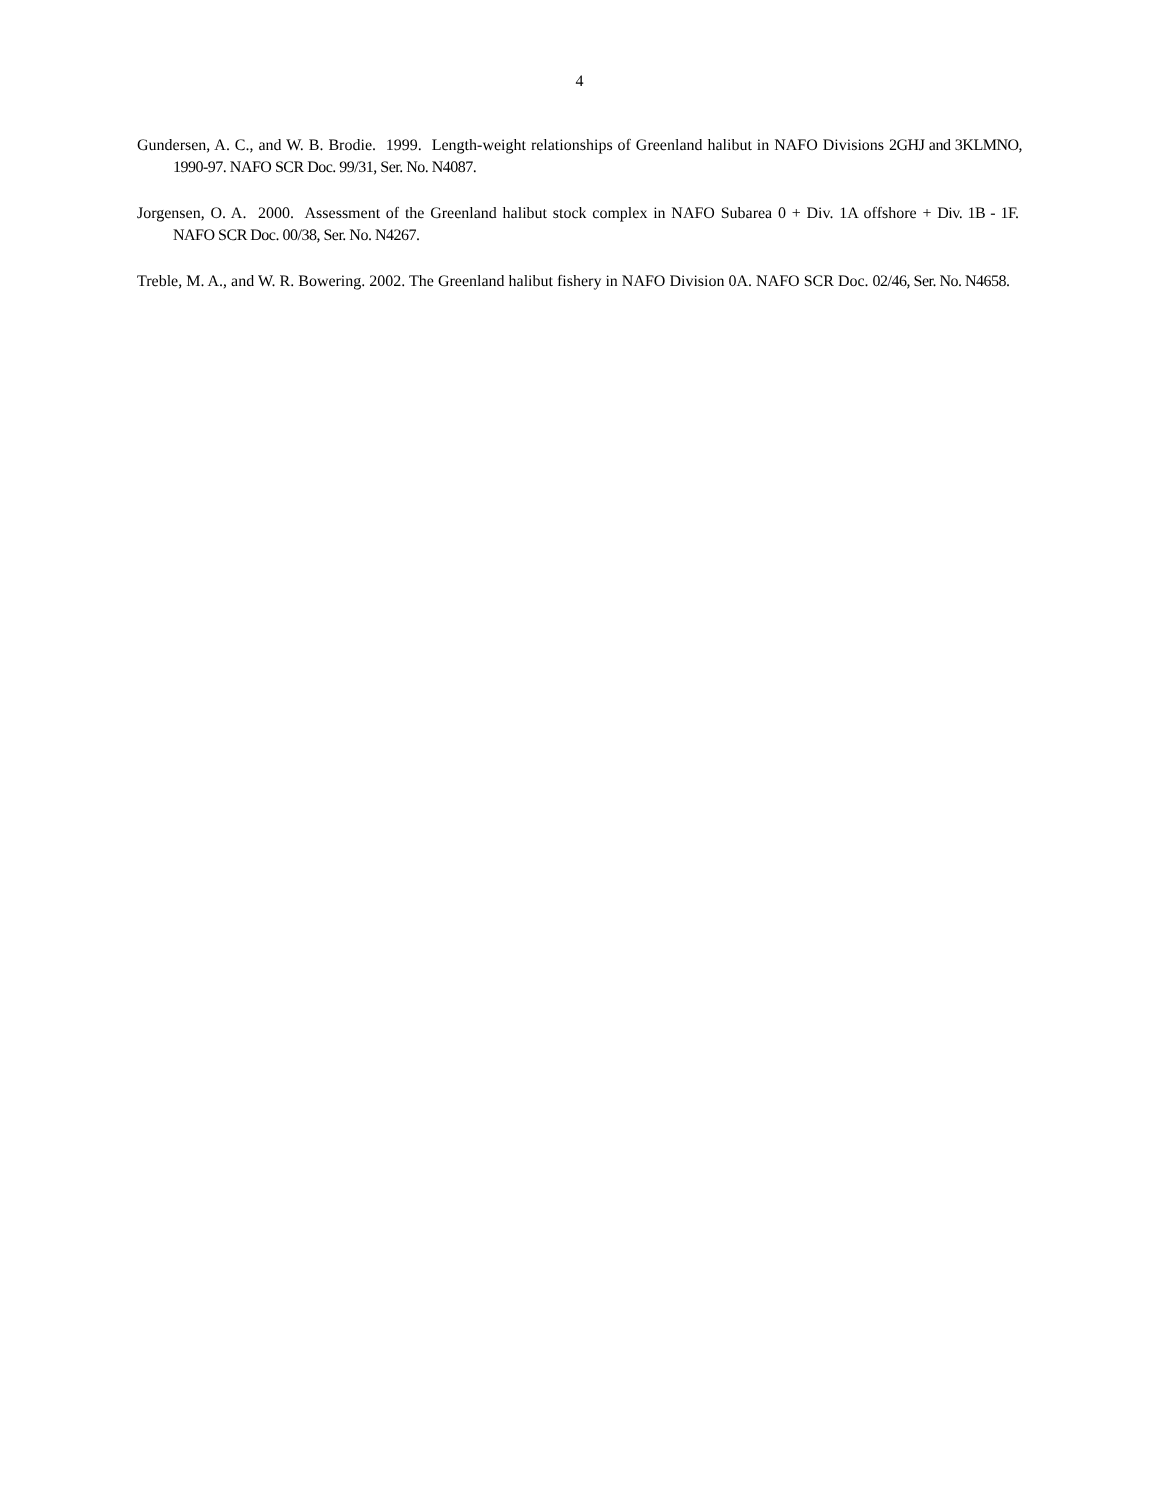4
Gundersen, A. C., and W. B. Brodie. 1999. Length-weight relationships of Greenland halibut in NAFO Divisions 2GHJ and 3KLMNO, 1990-97. NAFO SCR Doc. 99/31, Ser. No. N4087.
Jorgensen, O. A. 2000. Assessment of the Greenland halibut stock complex in NAFO Subarea 0 + Div. 1A offshore + Div. 1B - 1F. NAFO SCR Doc. 00/38, Ser. No. N4267.
Treble, M. A., and W. R. Bowering. 2002. The Greenland halibut fishery in NAFO Division 0A. NAFO SCR Doc. 02/46, Ser. No. N4658.